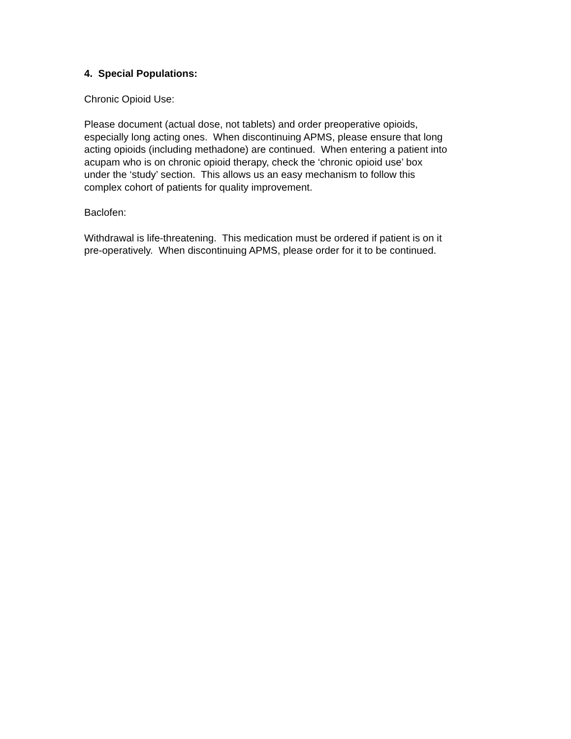4. Special Populations:
Chronic Opioid Use:
Please document (actual dose, not tablets) and order preoperative opioids,
especially long acting ones. When discontinuing APMS, please ensure that long
acting opioids (including methadone) are continued. When entering a patient into
acupam who is on chronic opioid therapy, check the ‘chronic opioid use’ box
under the ‘study’ section. This allows us an easy mechanism to follow this
complex cohort of patients for quality improvement.
Baclofen:
Withdrawal is life-threatening. This medication must be ordered if patient is on it
pre-operatively. When discontinuing APMS, please order for it to be continued.